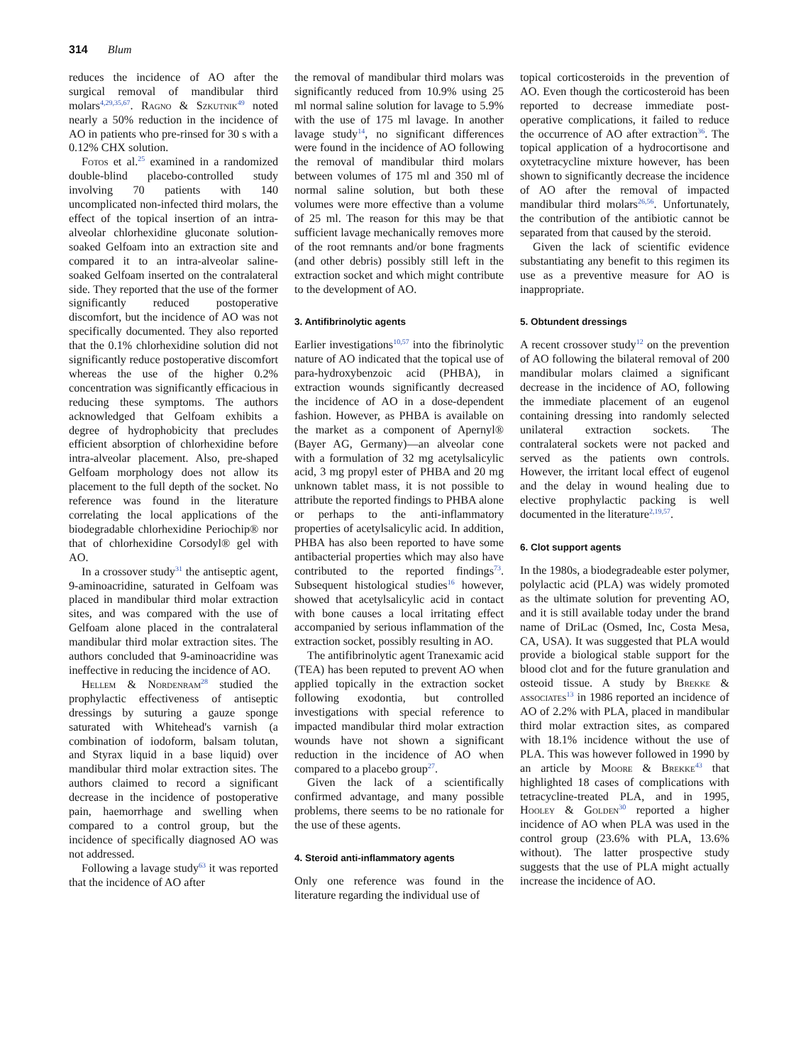314 Blum
reduces the incidence of AO after the surgical removal of mandibular third molars<sup>4,29,35,67</sup>. Ragno & Szkutnik<sup>49</sup> noted nearly a 50% reduction in the incidence of AO in patients who pre-rinsed for 30 s with a 0.12% CHX solution.
Fotos et al.<sup>25</sup> examined in a randomized double-blind placebo-controlled study involving 70 patients with 140 uncomplicated non-infected third molars, the effect of the topical insertion of an intra-alveolar chlorhexidine gluconate solution-soaked Gelfoam into an extraction site and compared it to an intra-alveolar saline-soaked Gelfoam inserted on the contralateral side. They reported that the use of the former significantly reduced postoperative discomfort, but the incidence of AO was not specifically documented. They also reported that the 0.1% chlorhexidine solution did not significantly reduce postoperative discomfort whereas the use of the higher 0.2% concentration was significantly efficacious in reducing these symptoms. The authors acknowledged that Gelfoam exhibits a degree of hydrophobicity that precludes efficient absorption of chlorhexidine before intra-alveolar placement. Also, pre-shaped Gelfoam morphology does not allow its placement to the full depth of the socket. No reference was found in the literature correlating the local applications of the biodegradable chlorhexidine Periochip® nor that of chlorhexidine Corsodyl® gel with AO.
In a crossover study<sup>31</sup> the antiseptic agent, 9-aminoacridine, saturated in Gelfoam was placed in mandibular third molar extraction sites, and was compared with the use of Gelfoam alone placed in the contralateral mandibular third molar extraction sites. The authors concluded that 9-aminoacridine was ineffective in reducing the incidence of AO.
Hellem & Nordenram<sup>28</sup> studied the prophylactic effectiveness of antiseptic dressings by suturing a gauze sponge saturated with Whitehead's varnish (a combination of iodoform, balsam tolutan, and Styrax liquid in a base liquid) over mandibular third molar extraction sites. The authors claimed to record a significant decrease in the incidence of postoperative pain, haemorrhage and swelling when compared to a control group, but the incidence of specifically diagnosed AO was not addressed.
Following a lavage study<sup>63</sup> it was reported that the incidence of AO after
the removal of mandibular third molars was significantly reduced from 10.9% using 25 ml normal saline solution for lavage to 5.9% with the use of 175 ml lavage. In another lavage study<sup>14</sup>, no significant differences were found in the incidence of AO following the removal of mandibular third molars between volumes of 175 ml and 350 ml of normal saline solution, but both these volumes were more effective than a volume of 25 ml. The reason for this may be that sufficient lavage mechanically removes more of the root remnants and/or bone fragments (and other debris) possibly still left in the extraction socket and which might contribute to the development of AO.
3. Antifibrinolytic agents
Earlier investigations<sup>10,57</sup> into the fibrinolytic nature of AO indicated that the topical use of para-hydroxybenzoic acid (PHBA), in extraction wounds significantly decreased the incidence of AO in a dose-dependent fashion. However, as PHBA is available on the market as a component of Apernyl® (Bayer AG, Germany)—an alveolar cone with a formulation of 32 mg acetylsalicylic acid, 3 mg propyl ester of PHBA and 20 mg unknown tablet mass, it is not possible to attribute the reported findings to PHBA alone or perhaps to the anti-inflammatory properties of acetylsalicylic acid. In addition, PHBA has also been reported to have some antibacterial properties which may also have contributed to the reported findings<sup>73</sup>. Subsequent histological studies<sup>16</sup> however, showed that acetylsalicylic acid in contact with bone causes a local irritating effect accompanied by serious inflammation of the extraction socket, possibly resulting in AO.
The antifibrinolytic agent Tranexamic acid (TEA) has been reputed to prevent AO when applied topically in the extraction socket following exodontia, but controlled investigations with special reference to impacted mandibular third molar extraction wounds have not shown a significant reduction in the incidence of AO when compared to a placebo group<sup>27</sup>.
Given the lack of a scientifically confirmed advantage, and many possible problems, there seems to be no rationale for the use of these agents.
4. Steroid anti-inflammatory agents
Only one reference was found in the literature regarding the individual use of
topical corticosteroids in the prevention of AO. Even though the corticosteroid has been reported to decrease immediate post-operative complications, it failed to reduce the occurrence of AO after extraction<sup>36</sup>. The topical application of a hydrocortisone and oxytetracycline mixture however, has been shown to significantly decrease the incidence of AO after the removal of impacted mandibular third molars<sup>26,56</sup>. Unfortunately, the contribution of the antibiotic cannot be separated from that caused by the steroid.
Given the lack of scientific evidence substantiating any benefit to this regimen its use as a preventive measure for AO is inappropriate.
5. Obtundent dressings
A recent crossover study<sup>12</sup> on the prevention of AO following the bilateral removal of 200 mandibular molars claimed a significant decrease in the incidence of AO, following the immediate placement of an eugenol containing dressing into randomly selected unilateral extraction sockets. The contralateral sockets were not packed and served as the patients own controls. However, the irritant local effect of eugenol and the delay in wound healing due to elective prophylactic packing is well documented in the literature<sup>2,19,57</sup>.
6. Clot support agents
In the 1980s, a biodegradeable ester polymer, polylactic acid (PLA) was widely promoted as the ultimate solution for preventing AO, and it is still available today under the brand name of DriLac (Osmed, Inc, Costa Mesa, CA, USA). It was suggested that PLA would provide a biological stable support for the blood clot and for the future granulation and osteoid tissue. A study by Brekke & associates<sup>13</sup> in 1986 reported an incidence of AO of 2.2% with PLA, placed in mandibular third molar extraction sites, as compared with 18.1% incidence without the use of PLA. This was however followed in 1990 by an article by Moore & Brekke<sup>43</sup> that highlighted 18 cases of complications with tetracycline-treated PLA, and in 1995, Hooley & Golden<sup>30</sup> reported a higher incidence of AO when PLA was used in the control group (23.6% with PLA, 13.6% without). The latter prospective study suggests that the use of PLA might actually increase the incidence of AO.